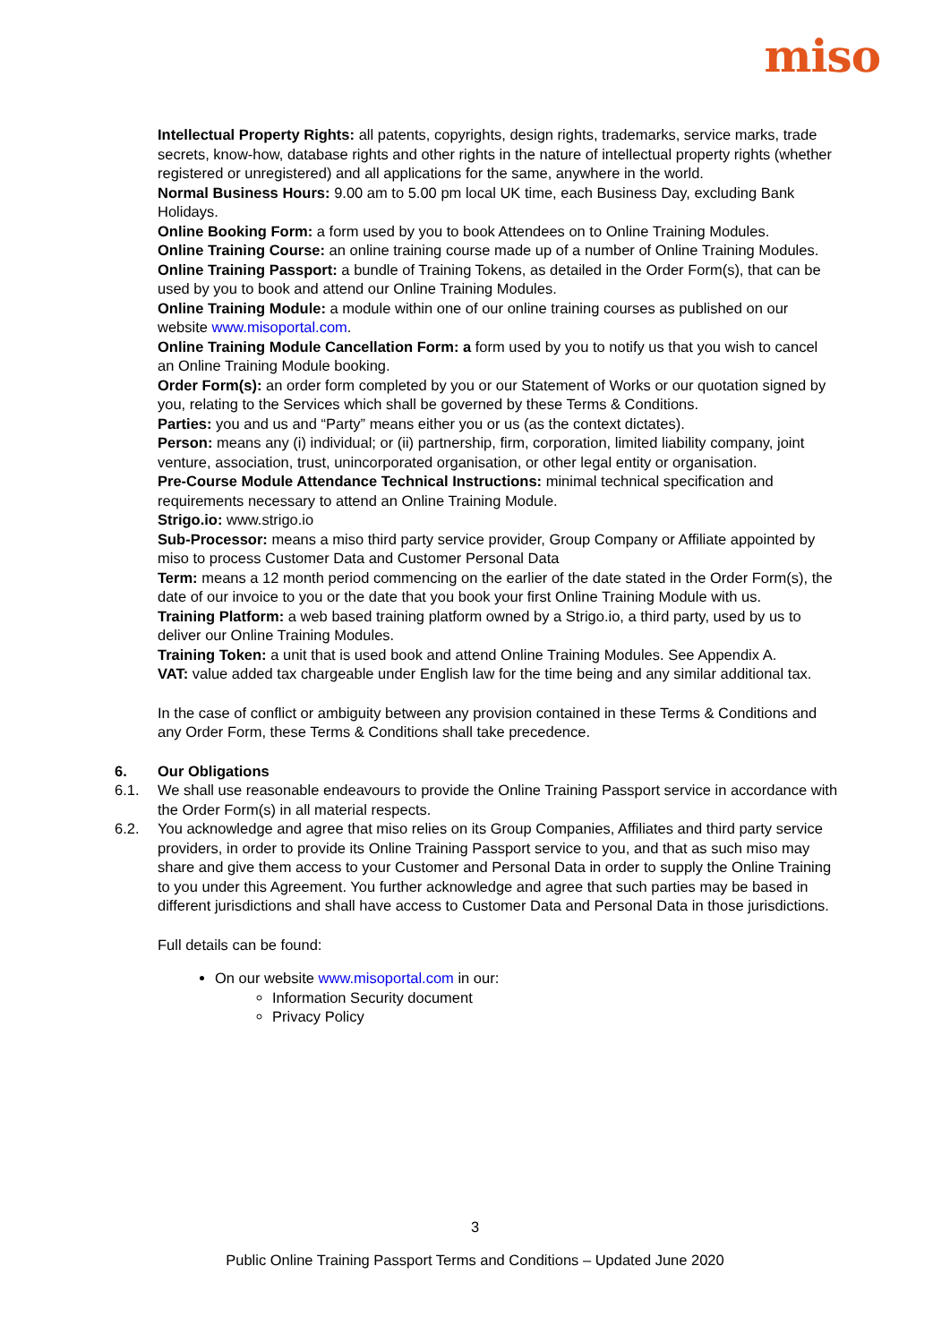miso
Intellectual Property Rights: all patents, copyrights, design rights, trademarks, service marks, trade secrets, know-how, database rights and other rights in the nature of intellectual property rights (whether registered or unregistered) and all applications for the same, anywhere in the world.
Normal Business Hours: 9.00 am to 5.00 pm local UK time, each Business Day, excluding Bank Holidays.
Online Booking Form: a form used by you to book Attendees on to Online Training Modules.
Online Training Course: an online training course made up of a number of Online Training Modules.
Online Training Passport: a bundle of Training Tokens, as detailed in the Order Form(s), that can be used by you to book and attend our Online Training Modules.
Online Training Module: a module within one of our online training courses as published on our website www.misoportal.com.
Online Training Module Cancellation Form: a form used by you to notify us that you wish to cancel an Online Training Module booking.
Order Form(s): an order form completed by you or our Statement of Works or our quotation signed by you, relating to the Services which shall be governed by these Terms & Conditions.
Parties: you and us and “Party” means either you or us (as the context dictates).
Person: means any (i) individual; or (ii) partnership, firm, corporation, limited liability company, joint venture, association, trust, unincorporated organisation, or other legal entity or organisation.
Pre-Course Module Attendance Technical Instructions: minimal technical specification and requirements necessary to attend an Online Training Module.
Strigo.io: www.strigo.io
Sub-Processor: means a miso third party service provider, Group Company or Affiliate appointed by miso to process Customer Data and Customer Personal Data
Term: means a 12 month period commencing on the earlier of the date stated in the Order Form(s), the date of our invoice to you or the date that you book your first Online Training Module with us.
Training Platform: a web based training platform owned by a Strigo.io, a third party, used by us to deliver our Online Training Modules.
Training Token: a unit that is used book and attend Online Training Modules. See Appendix A.
VAT: value added tax chargeable under English law for the time being and any similar additional tax.
In the case of conflict or ambiguity between any provision contained in these Terms & Conditions and any Order Form, these Terms & Conditions shall take precedence.
6. Our Obligations
6.1. We shall use reasonable endeavours to provide the Online Training Passport service in accordance with the Order Form(s) in all material respects.
6.2. You acknowledge and agree that miso relies on its Group Companies, Affiliates and third party service providers, in order to provide its Online Training Passport service to you, and that as such miso may share and give them access to your Customer and Personal Data in order to supply the Online Training to you under this Agreement. You further acknowledge and agree that such parties may be based in different jurisdictions and shall have access to Customer Data and Personal Data in those jurisdictions.
Full details can be found:
On our website www.misoportal.com in our:
Information Security document
Privacy Policy
3
Public Online Training Passport Terms and Conditions – Updated June 2020